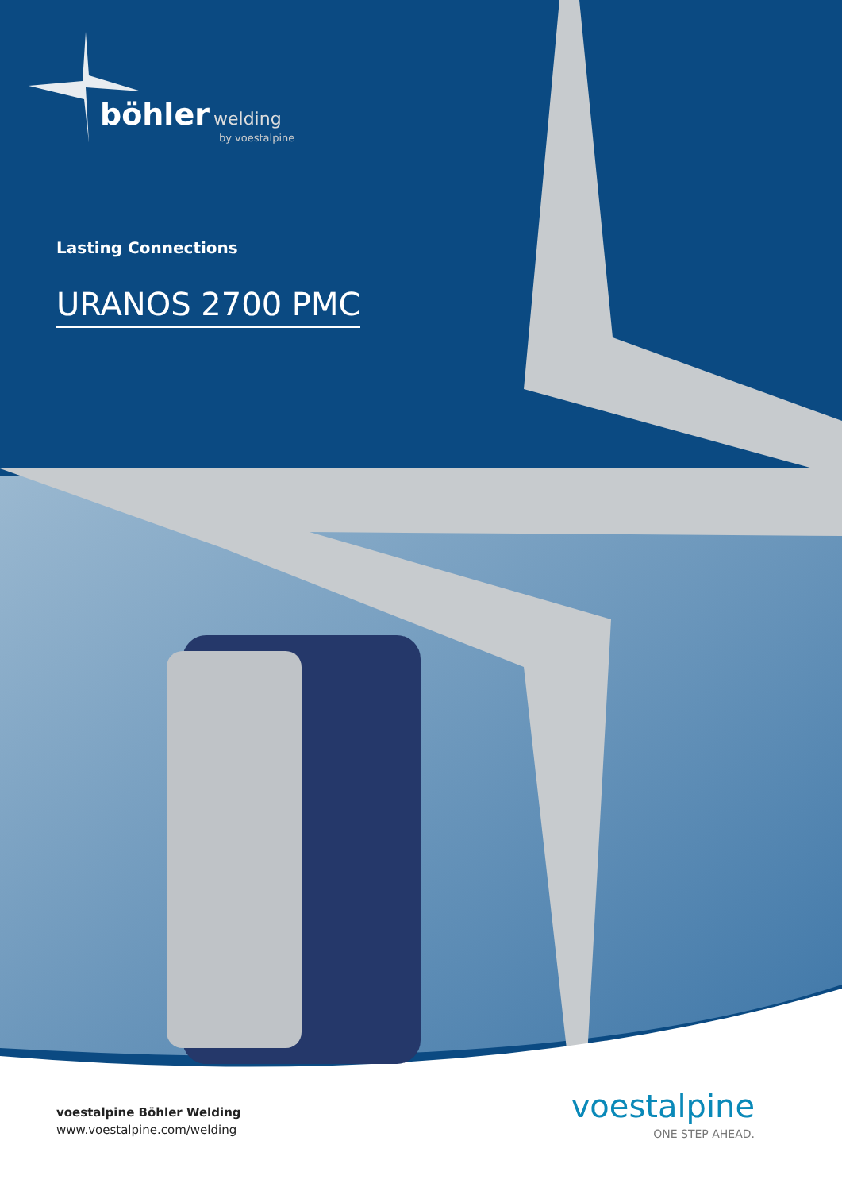böhler welding
by voestalpine
Lasting Connections
URANOS 2700 PMC
voestalpine Böhler Welding
www.voestalpine.com/welding
voestalpine
ONE STEP AHEAD.